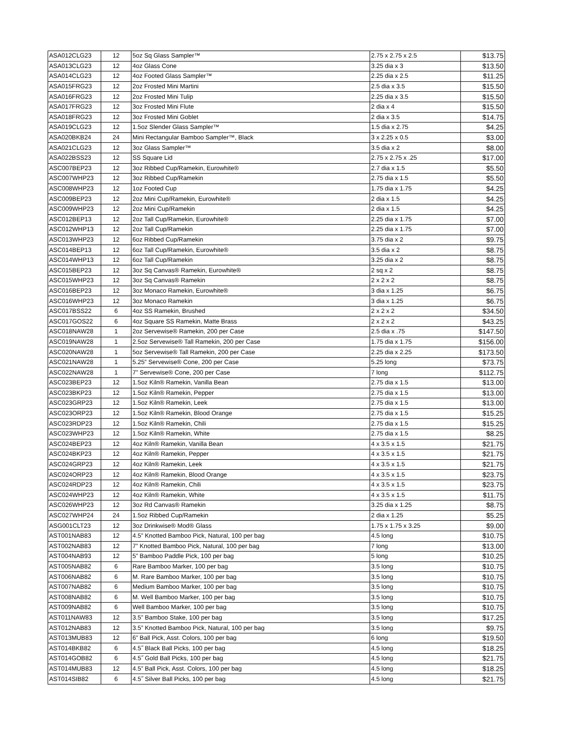| ASA012CLG23 | 12 | 5oz Sq Glass Sampler™ | 2.75 x 2.75 x 2.5 | $13.75 |
| ASA013CLG23 | 12 | 4oz Glass Cone | 3.25 dia x 3 | $13.50 |
| ASA014CLG23 | 12 | 4oz Footed Glass Sampler™ | 2.25 dia x 2.5 | $11.25 |
| ASA015FRG23 | 12 | 2oz Frosted Mini Martini | 2.5 dia x 3.5 | $15.50 |
| ASA016FRG23 | 12 | 2oz Frosted Mini Tulip | 2.25 dia x 3.5 | $15.50 |
| ASA017FRG23 | 12 | 3oz Frosted Mini Flute | 2 dia x 4 | $15.50 |
| ASA018FRG23 | 12 | 3oz Frosted Mini Goblet | 2 dia x 3.5 | $14.75 |
| ASA019CLG23 | 12 | 1.5oz Slender Glass Sampler™ | 1.5 dia x 2.75 | $4.25 |
| ASA020BKB24 | 24 | Mini Rectangular Bamboo Sampler™, Black | 3 x 2.25 x 0.5 | $3.00 |
| ASA021CLG23 | 12 | 3oz Glass Sampler™ | 3.5 dia x 2 | $8.00 |
| ASA022BSS23 | 12 | SS Square Lid | 2.75 x 2.75 x .25 | $17.00 |
| ASC007BEP23 | 12 | 3oz Ribbed Cup/Ramekin, Eurowhite® | 2.7 dia x 1.5 | $5.50 |
| ASC007WHP23 | 12 | 3oz Ribbed Cup/Ramekin | 2.75 dia x 1.5 | $5.50 |
| ASC008WHP23 | 12 | 1oz Footed Cup | 1.75 dia x 1.75 | $4.25 |
| ASC009BEP23 | 12 | 2oz Mini Cup/Ramekin, Eurowhite® | 2 dia x 1.5 | $4.25 |
| ASC009WHP23 | 12 | 2oz Mini Cup/Ramekin | 2 dia x 1.5 | $4.25 |
| ASC012BEP13 | 12 | 2oz Tall Cup/Ramekin, Eurowhite® | 2.25 dia x 1.75 | $7.00 |
| ASC012WHP13 | 12 | 2oz Tall Cup/Ramekin | 2.25 dia x 1.75 | $7.00 |
| ASC013WHP23 | 12 | 6oz Ribbed Cup/Ramekin | 3.75 dia x 2 | $9.75 |
| ASC014BEP13 | 12 | 6oz Tall Cup/Ramekin, Eurowhite® | 3.5 dia x 2 | $8.75 |
| ASC014WHP13 | 12 | 6oz Tall Cup/Ramekin | 3.25 dia x 2 | $8.75 |
| ASC015BEP23 | 12 | 3oz Sq Canvas® Ramekin, Eurowhite® | 2 sq x 2 | $8.75 |
| ASC015WHP23 | 12 | 3oz Sq Canvas® Ramekin | 2 x 2 x 2 | $8.75 |
| ASC016BEP23 | 12 | 3oz Monaco Ramekin, Eurowhite® | 3 dia x 1.25 | $6.75 |
| ASC016WHP23 | 12 | 3oz Monaco Ramekin | 3 dia x 1.25 | $6.75 |
| ASC017BSS22 | 6 | 4oz SS Ramekin, Brushed | 2 x 2 x 2 | $34.50 |
| ASC017GOS22 | 6 | 4oz Square SS Ramekin, Matte Brass | 2 x 2 x 2 | $43.25 |
| ASC018NAW28 | 1 | 2oz Servewise® Ramekin, 200 per Case | 2.5 dia x .75 | $147.50 |
| ASC019NAW28 | 1 | 2.5oz Servewise® Tall Ramekin, 200 per Case | 1.75 dia x 1.75 | $156.00 |
| ASC020NAW28 | 1 | 5oz Servewise® Tall Ramekin, 200 per Case | 2.25 dia x 2.25 | $173.50 |
| ASC021NAW28 | 1 | 5.25” Servewise® Cone, 200 per Case | 5.25 long | $73.75 |
| ASC022NAW28 | 1 | 7” Servewise® Cone, 200 per Case | 7 long | $112.75 |
| ASC023BEP23 | 12 | 1.5oz Kiln® Ramekin, Vanilla Bean | 2.75 dia x 1.5 | $13.00 |
| ASC023BKP23 | 12 | 1.5oz Kiln® Ramekin, Pepper | 2.75 dia x 1.5 | $13.00 |
| ASC023GRP23 | 12 | 1.5oz Kiln® Ramekin, Leek | 2.75 dia x 1.5 | $13.00 |
| ASC023ORP23 | 12 | 1.5oz Kiln® Ramekin, Blood Orange | 2.75 dia x 1.5 | $15.25 |
| ASC023RDP23 | 12 | 1.5oz Kiln® Ramekin, Chili | 2.75 dia x 1.5 | $15.25 |
| ASC023WHP23 | 12 | 1.5oz Kiln® Ramekin, White | 2.75 dia x 1.5 | $8.25 |
| ASC024BEP23 | 12 | 4oz Kiln® Ramekin, Vanilla Bean | 4 x 3.5 x 1.5 | $21.75 |
| ASC024BKP23 | 12 | 4oz Kiln® Ramekin, Pepper | 4 x 3.5 x 1.5 | $21.75 |
| ASC024GRP23 | 12 | 4oz Kiln® Ramekin, Leek | 4 x 3.5 x 1.5 | $21.75 |
| ASC024ORP23 | 12 | 4oz Kiln® Ramekin, Blood Orange | 4 x 3.5 x 1.5 | $23.75 |
| ASC024RDP23 | 12 | 4oz Kiln® Ramekin, Chili | 4 x 3.5 x 1.5 | $23.75 |
| ASC024WHP23 | 12 | 4oz Kiln® Ramekin, White | 4 x 3.5 x 1.5 | $11.75 |
| ASC026WHP23 | 12 | 3oz Rd Canvas® Ramekin | 3.25 dia x 1.25 | $8.75 |
| ASC027WHP24 | 24 | 1.5oz Ribbed Cup/Ramekin | 2 dia x 1.25 | $5.25 |
| ASG001CLT23 | 12 | 3oz Drinkwise® Mod® Glass | 1.75 x 1.75 x 3.25 | $9.00 |
| AST001NAB83 | 12 | 4.5” Knotted Bamboo Pick, Natural, 100 per bag | 4.5 long | $10.75 |
| AST002NAB83 | 12 | 7” Knotted Bamboo Pick, Natural, 100 per bag | 7 long | $13.00 |
| AST004NAB93 | 12 | 5” Bamboo Paddle Pick, 100 per bag | 5 long | $10.25 |
| AST005NAB82 | 6 | Rare Bamboo Marker, 100 per bag | 3.5 long | $10.75 |
| AST006NAB82 | 6 | M. Rare Bamboo Marker, 100 per bag | 3.5 long | $10.75 |
| AST007NAB82 | 6 | Medium Bamboo Marker, 100 per bag | 3.5 long | $10.75 |
| AST008NAB82 | 6 | M. Well Bamboo Marker, 100 per bag | 3.5 long | $10.75 |
| AST009NAB82 | 6 | Well Bamboo Marker, 100 per bag | 3.5 long | $10.75 |
| AST011NAW83 | 12 | 3.5” Bamboo Stake, 100 per bag | 3.5 long | $17.25 |
| AST012NAB83 | 12 | 3.5” Knotted Bamboo Pick, Natural, 100 per bag | 3.5 long | $9.75 |
| AST013MUB83 | 12 | 6” Ball Pick, Asst. Colors, 100 per bag | 6 long | $19.50 |
| AST014BKB82 | 6 | 4.5˝ Black Ball Picks, 100 per bag | 4.5 long | $18.25 |
| AST014GOB82 | 6 | 4.5˝ Gold Ball Picks, 100 per bag | 4.5 long | $21.75 |
| AST014MUB83 | 12 | 4.5” Ball Pick, Asst. Colors, 100 per bag | 4.5 long | $18.25 |
| AST014SIB82 | 6 | 4.5˝ Silver Ball Picks, 100 per bag | 4.5 long | $21.75 |